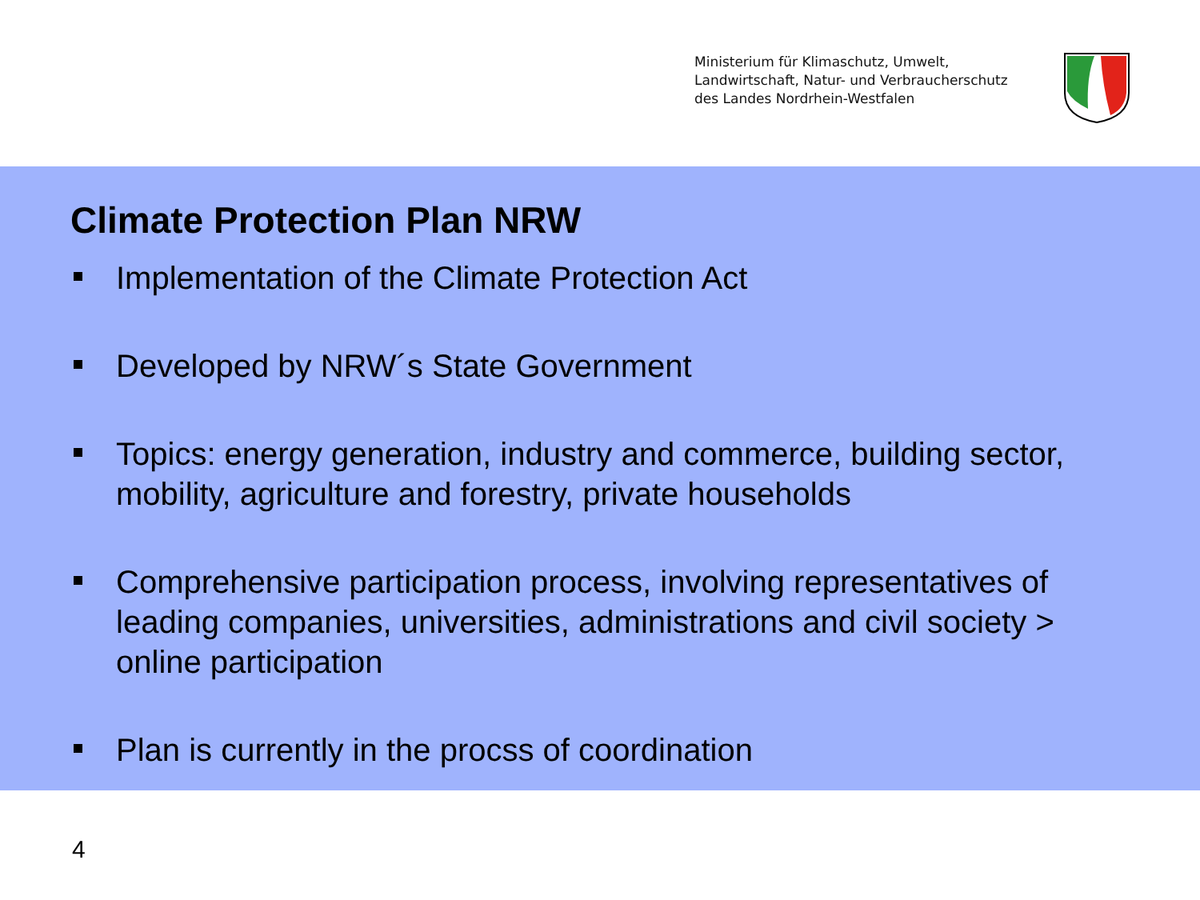Ministerium für Klimaschutz, Umwelt,
Landwirtschaft, Natur- und Verbraucherschutz
des Landes Nordrhein-Westfalen
Climate Protection Plan NRW
Implementation of the Climate Protection Act
Developed by NRW´s State Government
Topics: energy generation, industry and commerce, building sector, mobility, agriculture and forestry, private households
Comprehensive participation process, involving representatives of leading companies, universities, administrations and civil society > online participation
Plan is currently in the procss of coordination
4